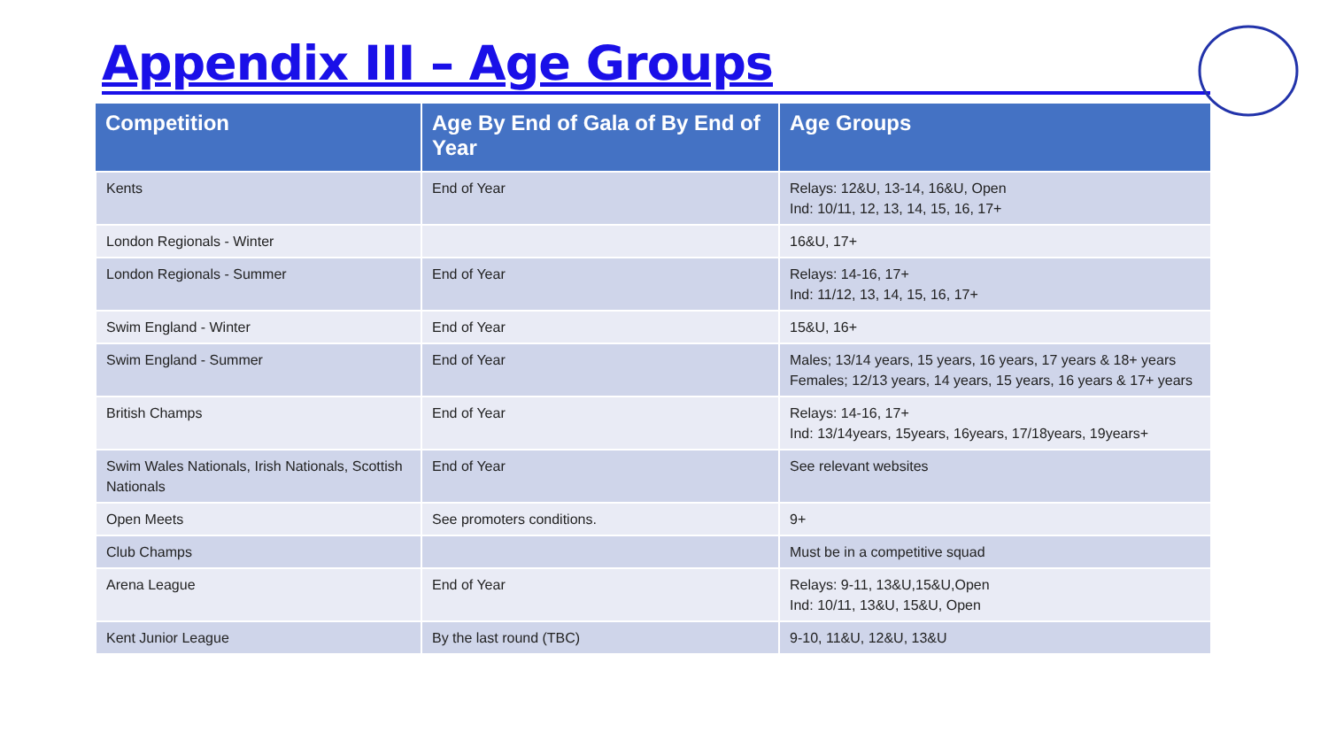Appendix III – Age Groups
| Competition | Age By End of Gala of By End of Year | Age Groups |
| --- | --- | --- |
| Kents | End of Year | Relays: 12&U, 13-14, 16&U, Open Ind: 10/11, 12, 13, 14, 15, 16, 17+ |
| London Regionals - Winter | | 16&U, 17+ |
| London Regionals - Summer | End of Year | Relays: 14-16, 17+ Ind: 11/12, 13, 14, 15, 16, 17+ |
| Swim England - Winter | End of Year | 15&U, 16+ |
| Swim England - Summer | End of Year | Males; 13/14 years, 15 years, 16 years, 17 years & 18+ years Females; 12/13 years, 14 years, 15 years, 16 years & 17+ years |
| British Champs | End of Year | Relays: 14-16, 17+ Ind: 13/14years, 15years, 16years, 17/18years, 19years+ |
| Swim Wales Nationals, Irish Nationals, Scottish Nationals | End of Year | See relevant websites |
| Open Meets | See promoters conditions. | 9+ |
| Club Champs | | Must be in a competitive squad |
| Arena League | End of Year | Relays: 9-11, 13&U,15&U,Open Ind: 10/11, 13&U, 15&U, Open |
| Kent Junior League | By the last round (TBC) | 9-10, 11&U, 12&U, 13&U |